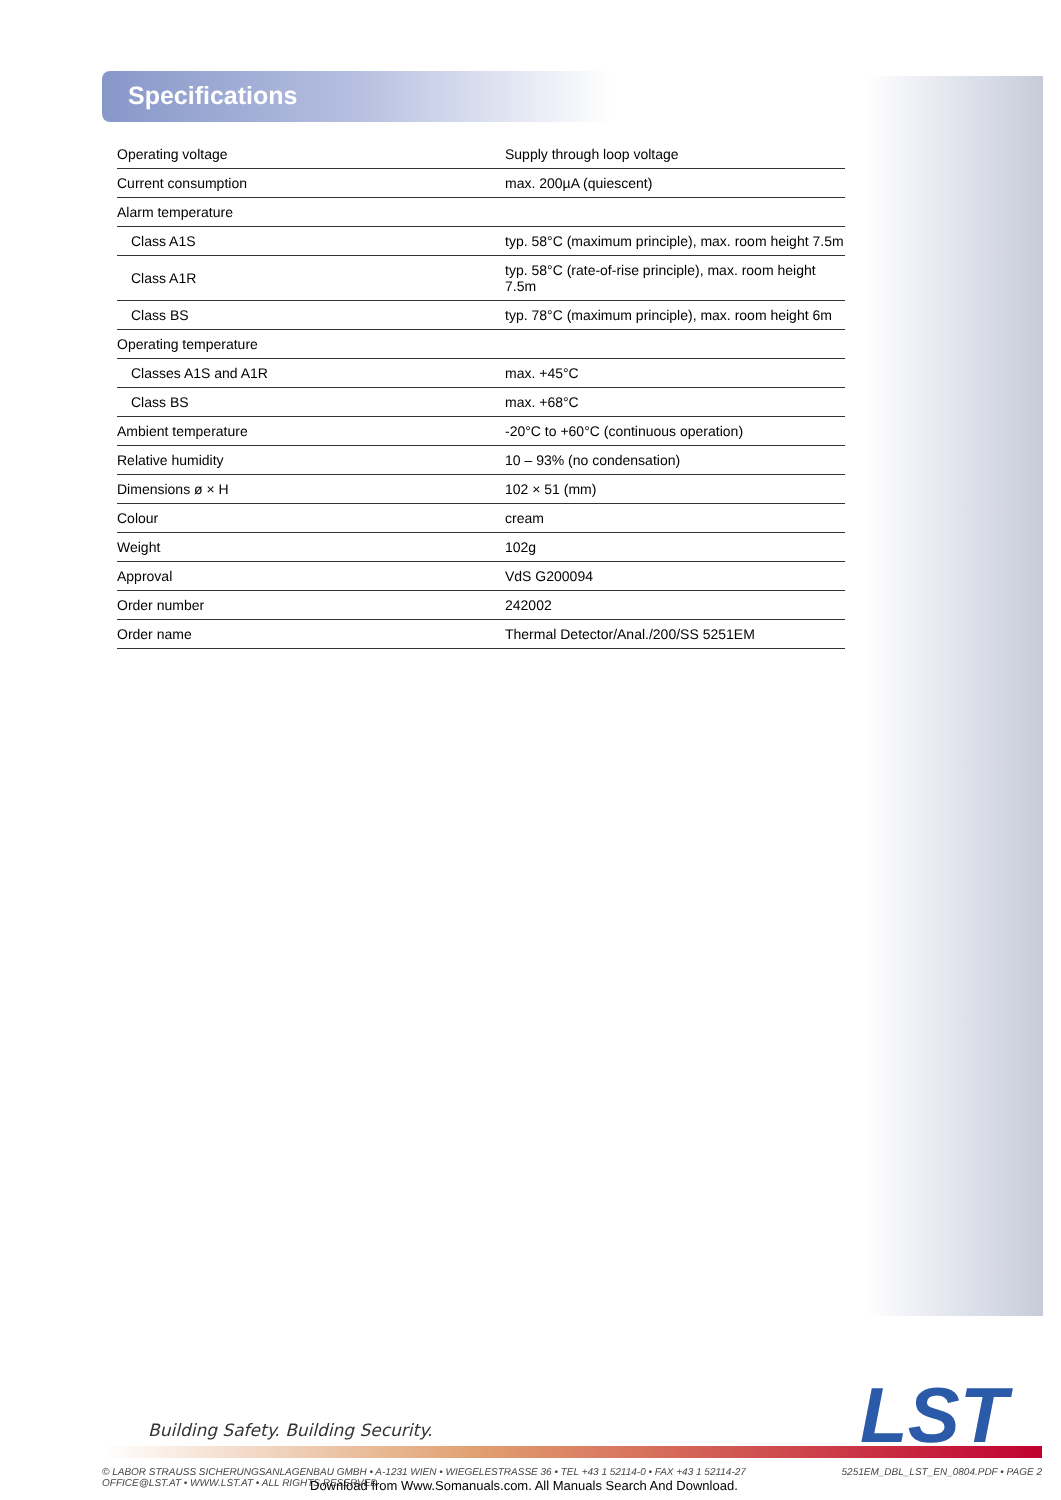Specifications
| Operating voltage | Supply through loop voltage |
| Current consumption | max. 200µA (quiescent) |
| Alarm temperature | |
| Class A1S | typ. 58°C (maximum principle), max. room height 7.5m |
| Class A1R | typ. 58°C (rate-of-rise principle), max. room height 7.5m |
| Class BS | typ. 78°C (maximum principle), max. room height 6m |
| Operating temperature | |
| Classes A1S and A1R | max. +45°C |
| Class BS | max. +68°C |
| Ambient temperature | -20°C to +60°C (continuous operation) |
| Relative humidity | 10 – 93% (no condensation) |
| Dimensions ø × H | 102 × 51 (mm) |
| Colour | cream |
| Weight | 102g |
| Approval | VdS G200094 |
| Order number | 242002 |
| Order name | Thermal Detector/Anal./200/SS 5251EM |
LST
Building Safety. Building Security.
© LABOR STRAUSS SICHERUNGSANLAGENBAU GMBH • A-1231 WIEN • WIEGELESTRASSE 36 • TEL +43 1 52114-0 • FAX +43 1 52114-27
OFFICE@LST.AT • WWW.LST.AT • ALL RIGHTS RESERVED
5251EM_DBL_LST_EN_0804.PDF • PAGE 2
Download from Www.Somanuals.com. All Manuals Search And Download.